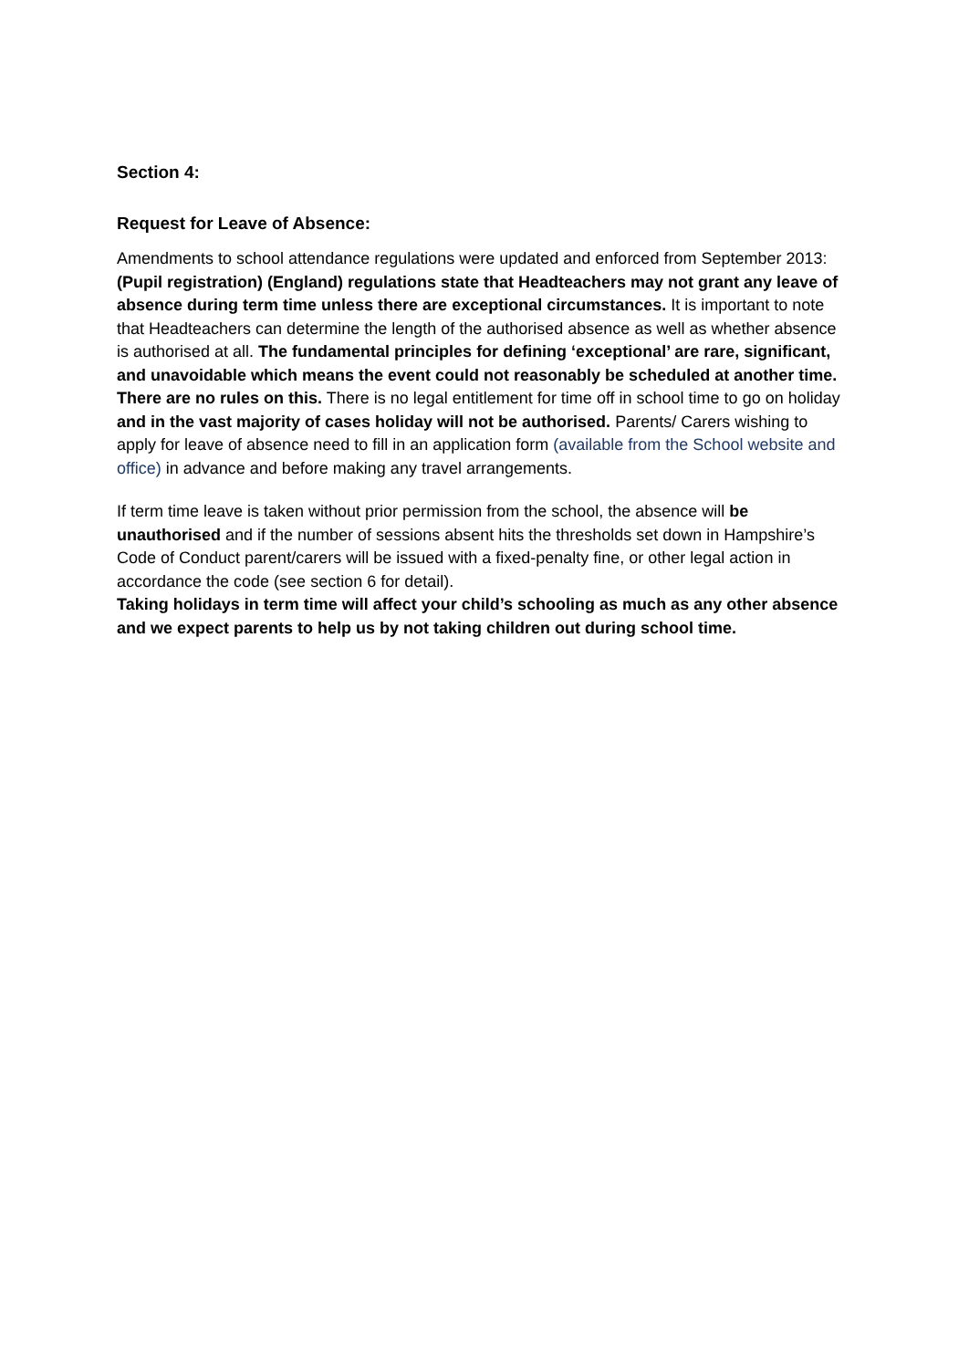Section 4:
Request for Leave of Absence:
Amendments to school attendance regulations were updated and enforced from September 2013: (Pupil registration) (England) regulations state that Headteachers may not grant any leave of absence during term time unless there are exceptional circumstances. It is important to note that Headteachers can determine the length of the authorised absence as well as whether absence is authorised at all. The fundamental principles for defining ‘exceptional’ are rare, significant, and unavoidable which means the event could not reasonably be scheduled at another time. There are no rules on this. There is no legal entitlement for time off in school time to go on holiday and in the vast majority of cases holiday will not be authorised. Parents/ Carers wishing to apply for leave of absence need to fill in an application form (available from the School website and office) in advance and before making any travel arrangements.
If term time leave is taken without prior permission from the school, the absence will be unauthorised and if the number of sessions absent hits the thresholds set down in Hampshire’s Code of Conduct parent/carers will be issued with a fixed-penalty fine, or other legal action in accordance the code (see section 6 for detail).
Taking holidays in term time will affect your child’s schooling as much as any other absence and we expect parents to help us by not taking children out during school time.